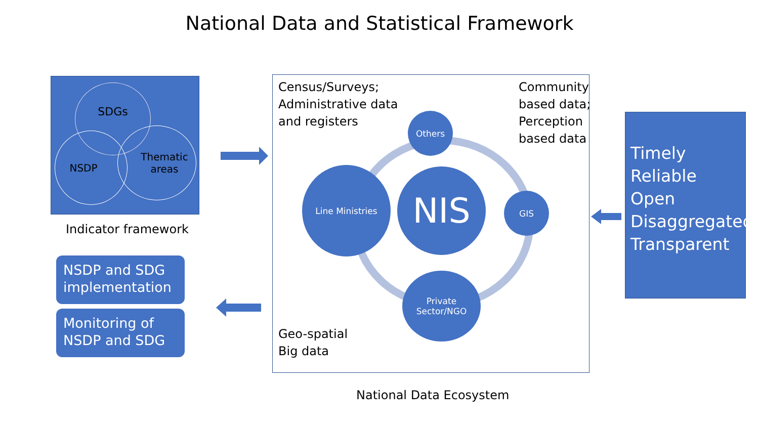National Data and Statistical Framework
SDGs
NSDP
Thematic
areas
Indicator framework
NSDP and SDG implementation
Monitoring of NSDP and SDG
Census/Surveys;
Administrative data
and registers
Community
based data;
Perception
based data
Others
Line Ministries NIS GIS
Private
Sector/NGO
Geo-spatial
Big data
National Data Ecosystem
Timely
Reliable
Open
Disaggregated
Transparent